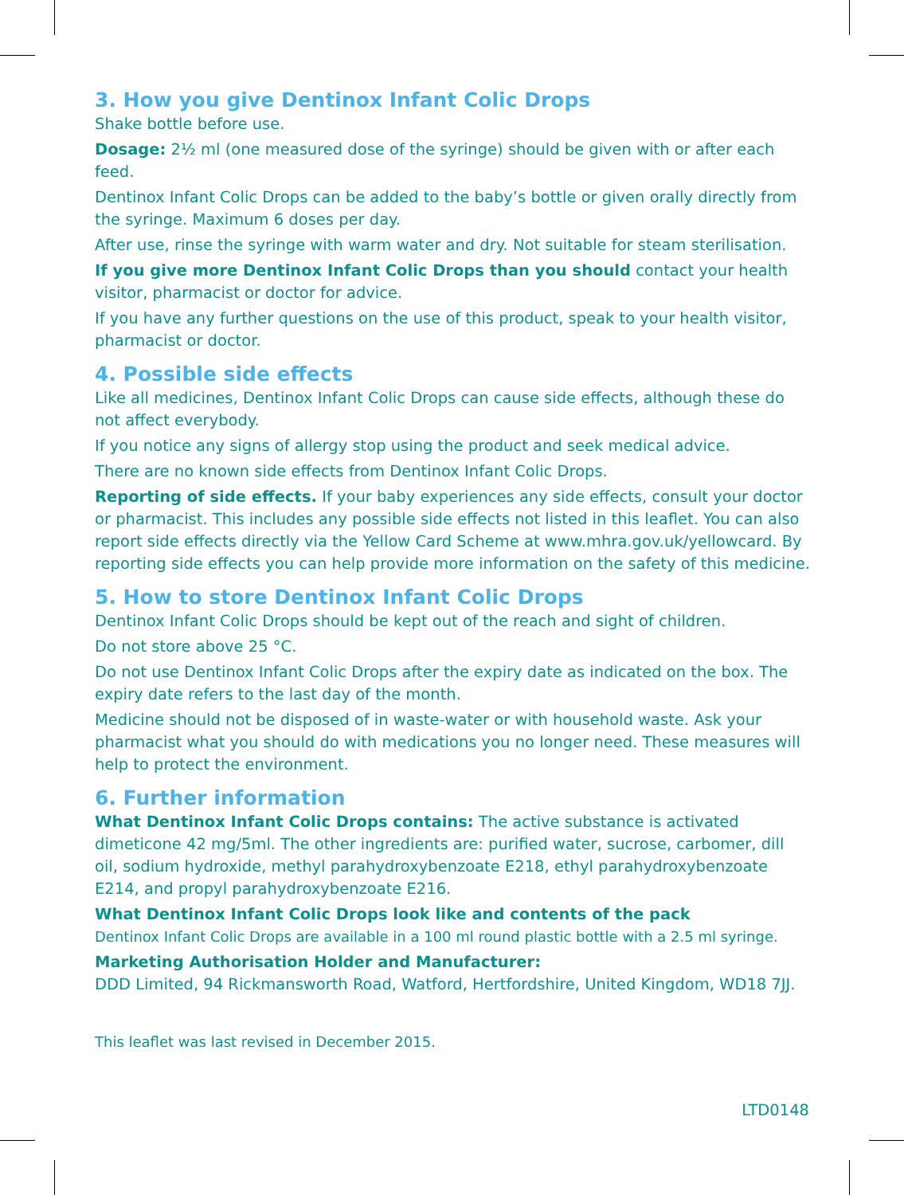3. How you give Dentinox Infant Colic Drops
Shake bottle before use.
Dosage: 2½ ml (one measured dose of the syringe) should be given with or after each feed.
Dentinox Infant Colic Drops can be added to the baby’s bottle or given orally directly from the syringe. Maximum 6 doses per day.
After use, rinse the syringe with warm water and dry. Not suitable for steam sterilisation.
If you give more Dentinox Infant Colic Drops than you should contact your health visitor, pharmacist or doctor for advice.
If you have any further questions on the use of this product, speak to your health visitor, pharmacist or doctor.
4. Possible side effects
Like all medicines, Dentinox Infant Colic Drops can cause side effects, although these do not affect everybody.
If you notice any signs of allergy stop using the product and seek medical advice.
There are no known side effects from Dentinox Infant Colic Drops.
Reporting of side effects. If your baby experiences any side effects, consult your doctor or pharmacist. This includes any possible side effects not listed in this leaflet. You can also report side effects directly via the Yellow Card Scheme at www.mhra.gov.uk/yellowcard. By reporting side effects you can help provide more information on the safety of this medicine.
5. How to store Dentinox Infant Colic Drops
Dentinox Infant Colic Drops should be kept out of the reach and sight of children.
Do not store above 25 °C.
Do not use Dentinox Infant Colic Drops after the expiry date as indicated on the box. The expiry date refers to the last day of the month.
Medicine should not be disposed of in waste-water or with household waste. Ask your pharmacist what you should do with medications you no longer need. These measures will help to protect the environment.
6. Further information
What Dentinox Infant Colic Drops contains: The active substance is activated dimeticone 42 mg/5ml. The other ingredients are: purified water, sucrose, carbomer, dill oil, sodium hydroxide, methyl parahydroxybenzoate E218, ethyl parahydroxybenzoate E214, and propyl parahydroxybenzoate E216.
What Dentinox Infant Colic Drops look like and contents of the pack
Dentinox Infant Colic Drops are available in a 100 ml round plastic bottle with a 2.5 ml syringe.
Marketing Authorisation Holder and Manufacturer:
DDD Limited, 94 Rickmansworth Road, Watford, Hertfordshire, United Kingdom, WD18 7JJ.
This leaflet was last revised in December 2015.
LTD0148